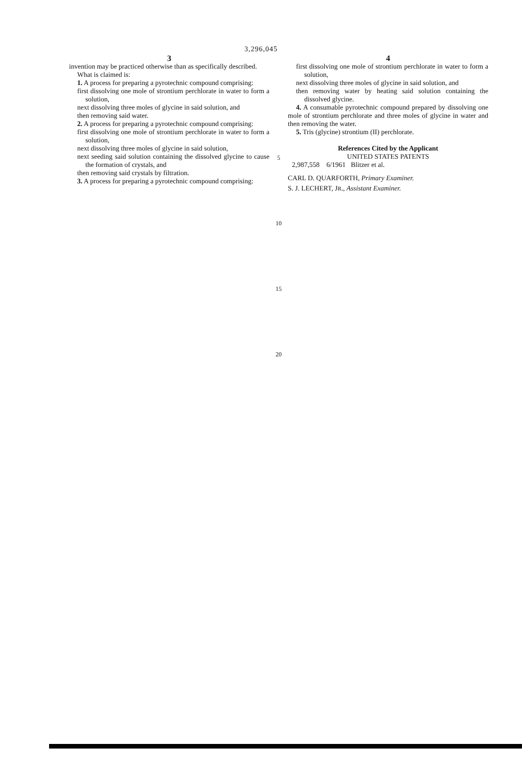3,296,045
3
invention may be practiced otherwise than as specifically described.
What is claimed is:
1. A process for preparing a pyrotechnic compound comprising:
first dissolving one mole of strontium perchlorate in water to form a solution,
next dissolving three moles of glycine in said solution, and
then removing said water.
2. A process for preparing a pyrotechnic compound comprising:
first dissolving one mole of strontium perchlorate in water to form a solution,
next dissolving three moles of glycine in said solution,
next seeding said solution containing the dissolved glycine to cause the formation of crystals, and
then removing said crystals by filtration.
3. A process for preparing a pyrotechnic compound comprising:
5
10
15
20
4
first dissolving one mole of strontium perchlorate in water to form a solution,
next dissolving three moles of glycine in said solution, and
then removing water by heating said solution containing the dissolved glycine.
4. A consumable pyrotechnic compound prepared by dissolving one mole of strontium perchlorate and three moles of glycine in water and then removing the water.
5. Tris (glycine) strontium (II) perchlorate.
References Cited by the Applicant
UNITED STATES PATENTS
2,987,558 6/1961 Blitzer et al.
CARL D. QUARFORTH, Primary Examiner.
S. J. LECHERT, JR., Assistant Examiner.